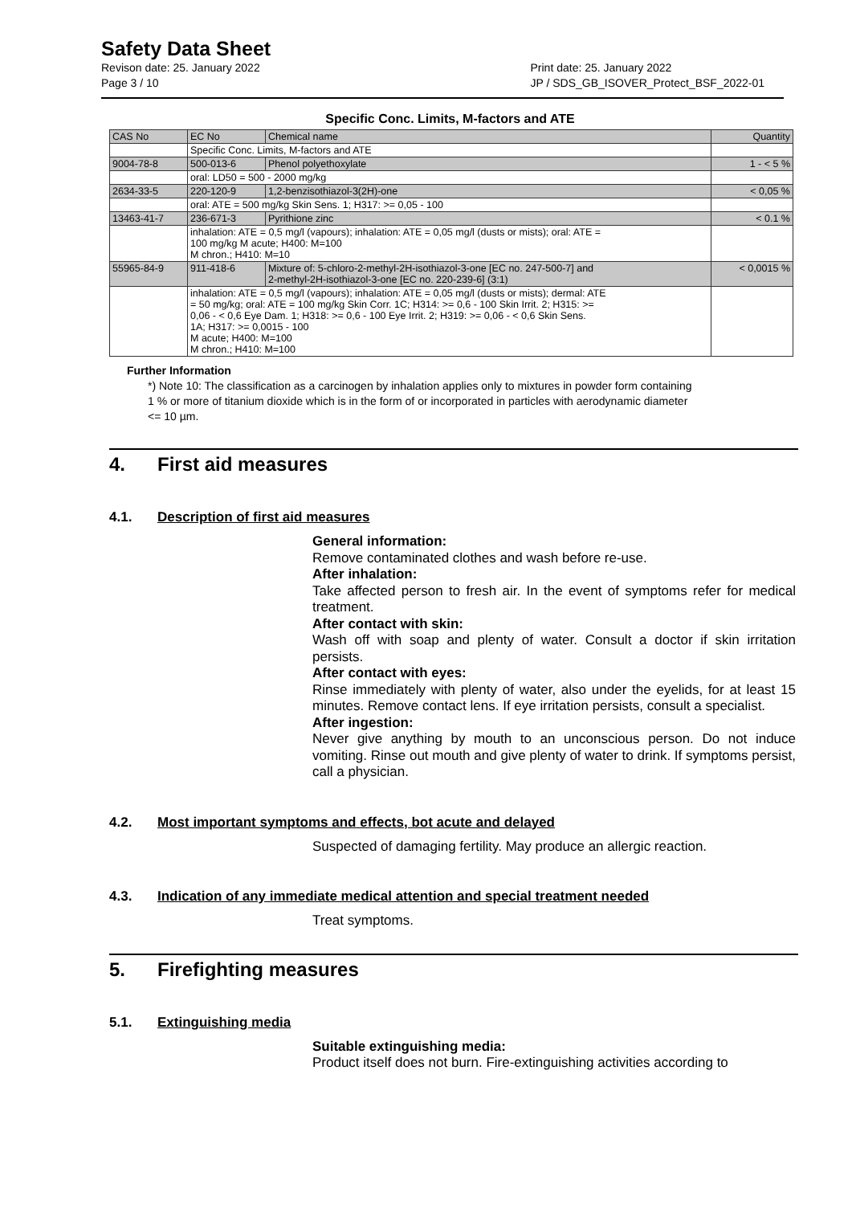Safety Data Sheet
Revison date: 25. January 2022
Page 3 / 10
Print date: 25. January 2022
JP / SDS_GB_ISOVER_Protect_BSF_2022-01
Specific Conc. Limits, M-factors and ATE
| CAS No | EC No | Chemical name | Quantity |
| --- | --- | --- | --- |
| | Specific Conc. Limits, M-factors and ATE | | |
| 9004-78-8 | 500-013-6 | Phenol polyethoxylate | 1 - < 5 % |
| | oral: LD50 = 500 - 2000 mg/kg | | |
| 2634-33-5 | 220-120-9 | 1,2-benzisothiazol-3(2H)-one | < 0,05 % |
| | oral: ATE = 500 mg/kg Skin Sens. 1; H317: >= 0,05 - 100 | | |
| 13463-41-7 | 236-671-3 | Pyrithione zinc | < 0.1 % |
| | inhalation: ATE = 0,5 mg/l (vapours); inhalation: ATE = 0,05 mg/l (dusts or mists); oral: ATE = 100 mg/kg M acute; H400: M=100 M chron.; H410: M=10 | | |
| 55965-84-9 | 911-418-6 | Mixture of: 5-chloro-2-methyl-2H-isothiazol-3-one [EC no. 247-500-7] and 2-methyl-2H-isothiazol-3-one [EC no. 220-239-6] (3:1) | < 0,0015 % |
| | inhalation: ATE = 0,5 mg/l (vapours); inhalation: ATE = 0,05 mg/l (dusts or mists); dermal: ATE = 50 mg/kg; oral: ATE = 100 mg/kg Skin Corr. 1C; H314: >= 0,6 - 100 Skin Irrit. 2; H315: >= 0,06 - < 0,6 Eye Dam. 1; H318: >= 0,6 - 100 Eye Irrit. 2; H319: >= 0,06 - < 0,6 Skin Sens. 1A; H317: >= 0,0015 - 100 M acute; H400: M=100 M chron.; H410: M=100 | | |
Further Information
*) Note 10: The classification as a carcinogen by inhalation applies only to mixtures in powder form containing
1 % or more of titanium dioxide which is in the form of or incorporated in particles with aerodynamic diameter
<= 10 µm.
4. First aid measures
4.1. Description of first aid measures
General information:
Remove contaminated clothes and wash before re-use.
After inhalation:
Take affected person to fresh air. In the event of symptoms refer for medical treatment.
After contact with skin:
Wash off with soap and plenty of water. Consult a doctor if skin irritation persists.
After contact with eyes:
Rinse immediately with plenty of water, also under the eyelids, for at least 15 minutes. Remove contact lens. If eye irritation persists, consult a specialist.
After ingestion:
Never give anything by mouth to an unconscious person. Do not induce vomiting. Rinse out mouth and give plenty of water to drink. If symptoms persist, call a physician.
4.2. Most important symptoms and effects, bot acute and delayed
Suspected of damaging fertility. May produce an allergic reaction.
4.3. Indication of any immediate medical attention and special treatment needed
Treat symptoms.
5. Firefighting measures
5.1. Extinguishing media
Suitable extinguishing media:
Product itself does not burn. Fire-extinguishing activities according to